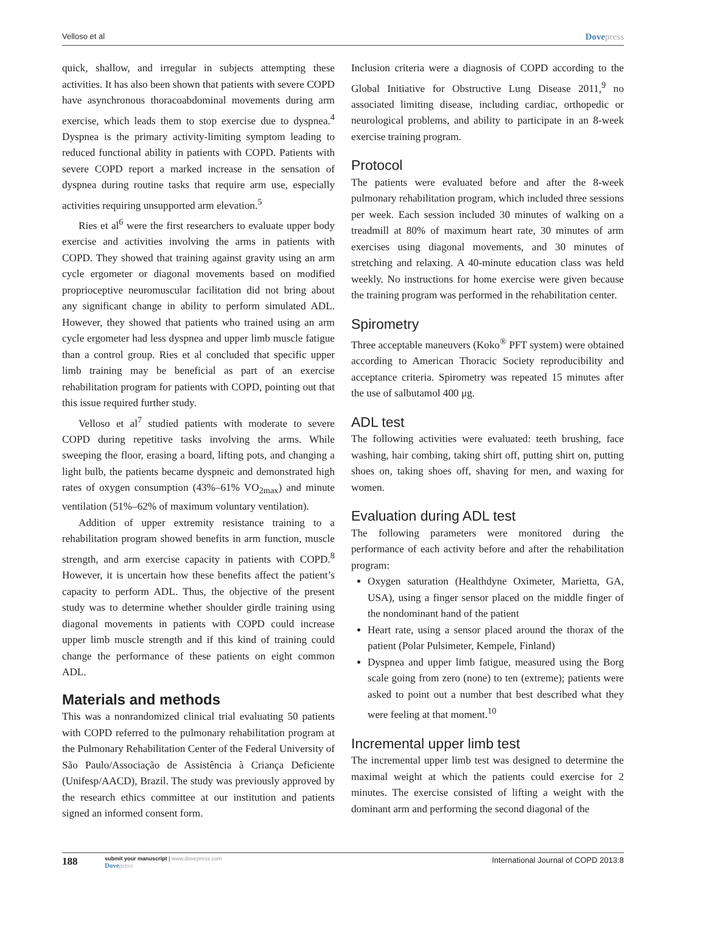Velloso et al Dovepress
quick, shallow, and irregular in subjects attempting these activities. It has also been shown that patients with severe COPD have asynchronous thoracoabdominal movements during arm exercise, which leads them to stop exercise due to dyspnea.<sup>4</sup> Dyspnea is the primary activity-limiting symptom leading to reduced functional ability in patients with COPD. Patients with severe COPD report a marked increase in the sensation of dyspnea during routine tasks that require arm use, especially activities requiring unsupported arm elevation.<sup>5</sup>
Ries et al<sup>6</sup> were the first researchers to evaluate upper body exercise and activities involving the arms in patients with COPD. They showed that training against gravity using an arm cycle ergometer or diagonal movements based on modified proprioceptive neuromuscular facilitation did not bring about any significant change in ability to perform simulated ADL. However, they showed that patients who trained using an arm cycle ergometer had less dyspnea and upper limb muscle fatigue than a control group. Ries et al concluded that specific upper limb training may be beneficial as part of an exercise rehabilitation program for patients with COPD, pointing out that this issue required further study.
Velloso et al<sup>7</sup> studied patients with moderate to severe COPD during repetitive tasks involving the arms. While sweeping the floor, erasing a board, lifting pots, and changing a light bulb, the patients became dyspneic and demonstrated high rates of oxygen consumption (43%–61% VO<sub>2max</sub>) and minute ventilation (51%–62% of maximum voluntary ventilation).
Addition of upper extremity resistance training to a rehabilitation program showed benefits in arm function, muscle strength, and arm exercise capacity in patients with COPD.<sup>8</sup> However, it is uncertain how these benefits affect the patient’s capacity to perform ADL. Thus, the objective of the present study was to determine whether shoulder girdle training using diagonal movements in patients with COPD could increase upper limb muscle strength and if this kind of training could change the performance of these patients on eight common ADL.
Materials and methods
This was a nonrandomized clinical trial evaluating 50 patients with COPD referred to the pulmonary rehabilitation program at the Pulmonary Rehabilitation Center of the Federal University of São Paulo/Associação de Assistência à Criança Deficiente (Unifesp/AACD), Brazil. The study was previously approved by the research ethics committee at our institution and patients signed an informed consent form.
Inclusion criteria were a diagnosis of COPD according to the Global Initiative for Obstructive Lung Disease 2011,<sup>9</sup> no associated limiting disease, including cardiac, orthopedic or neurological problems, and ability to participate in an 8-week exercise training program.
Protocol
The patients were evaluated before and after the 8-week pulmonary rehabilitation program, which included three sessions per week. Each session included 30 minutes of walking on a treadmill at 80% of maximum heart rate, 30 minutes of arm exercises using diagonal movements, and 30 minutes of stretching and relaxing. A 40-minute education class was held weekly. No instructions for home exercise were given because the training program was performed in the rehabilitation center.
Spirometry
Three acceptable maneuvers (Koko<sup>®</sup> PFT system) were obtained according to American Thoracic Society reproducibility and acceptance criteria. Spirometry was repeated 15 minutes after the use of salbutamol 400 μg.
ADL test
The following activities were evaluated: teeth brushing, face washing, hair combing, taking shirt off, putting shirt on, putting shoes on, taking shoes off, shaving for men, and waxing for women.
Evaluation during ADL test
The following parameters were monitored during the performance of each activity before and after the rehabilitation program:
Oxygen saturation (Healthdyne Oximeter, Marietta, GA, USA), using a finger sensor placed on the middle finger of the nondominant hand of the patient
Heart rate, using a sensor placed around the thorax of the patient (Polar Pulsimeter, Kempele, Finland)
Dyspnea and upper limb fatigue, measured using the Borg scale going from zero (none) to ten (extreme); patients were asked to point out a number that best described what they were feeling at that moment.<sup>10</sup>
Incremental upper limb test
The incremental upper limb test was designed to determine the maximal weight at which the patients could exercise for 2 minutes. The exercise consisted of lifting a weight with the dominant arm and performing the second diagonal of the
188
submit your manuscript | www.dovepress.com
Dovepress
International Journal of COPD 2013:8